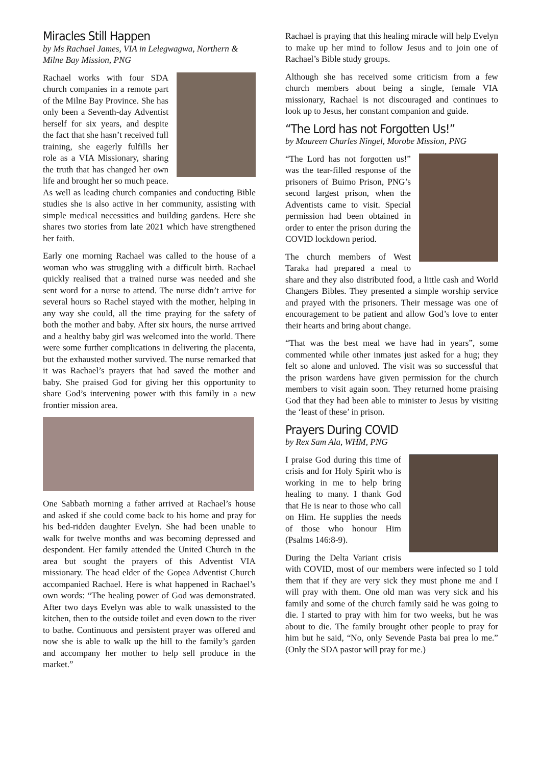Miracles Still Happen
by Ms Rachael James, VIA in Lelegwagwa, Northern & Milne Bay Mission, PNG
Rachael works with four SDA church companies in a remote part of the Milne Bay Province. She has only been a Seventh-day Adventist herself for six years, and despite the fact that she hasn’t received full training, she eagerly fulfills her role as a VIA Missionary, sharing the truth that has changed her own life and brought her so much peace. As well as leading church companies and conducting Bible studies she is also active in her community, assisting with simple medical necessities and building gardens. Here she shares two stories from late 2021 which have strengthened her faith.
Early one morning Rachael was called to the house of a woman who was struggling with a difficult birth. Rachael quickly realised that a trained nurse was needed and she sent word for a nurse to attend. The nurse didn’t arrive for several hours so Rachel stayed with the mother, helping in any way she could, all the time praying for the safety of both the mother and baby. After six hours, the nurse arrived and a healthy baby girl was welcomed into the world. There were some further complications in delivering the placenta, but the exhausted mother survived. The nurse remarked that it was Rachael’s prayers that had saved the mother and baby. She praised God for giving her this opportunity to share God’s intervening power with this family in a new frontier mission area.
One Sabbath morning a father arrived at Rachael’s house and asked if she could come back to his home and pray for his bed-ridden daughter Evelyn. She had been unable to walk for twelve months and was becoming depressed and despondent. Her family attended the United Church in the area but sought the prayers of this Adventist VIA missionary. The head elder of the Gopea Adventist Church accompanied Rachael. Here is what happened in Rachael’s own words: “The healing power of God was demonstrated. After two days Evelyn was able to walk unassisted to the kitchen, then to the outside toilet and even down to the river to bathe. Continuous and persistent prayer was offered and now she is able to walk up the hill to the family’s garden and accompany her mother to help sell produce in the market.”
Rachael is praying that this healing miracle will help Evelyn to make up her mind to follow Jesus and to join one of Rachael’s Bible study groups.
Although she has received some criticism from a few church members about being a single, female VIA missionary, Rachael is not discouraged and continues to look up to Jesus, her constant companion and guide.
“The Lord has not Forgotten Us!”
by Maureen Charles Ningel, Morobe Mission, PNG
“The Lord has not forgotten us!” was the tear-filled response of the prisoners of Buimo Prison, PNG’s second largest prison, when the Adventists came to visit. Special permission had been obtained in order to enter the prison during the COVID lockdown period.
The church members of West Taraka had prepared a meal to share and they also distributed food, a little cash and World Changers Bibles. They presented a simple worship service and prayed with the prisoners. Their message was one of encouragement to be patient and allow God’s love to enter their hearts and bring about change.
“That was the best meal we have had in years”, some commented while other inmates just asked for a hug; they felt so alone and unloved. The visit was so successful that the prison wardens have given permission for the church members to visit again soon. They returned home praising God that they had been able to minister to Jesus by visiting the ‘least of these’ in prison.
Prayers During COVID
by Rex Sam Ala, WHM, PNG
I praise God during this time of crisis and for Holy Spirit who is working in me to help bring healing to many. I thank God that He is near to those who call on Him. He supplies the needs of those who honour Him (Psalms 146:8-9).
During the Delta Variant crisis with COVID, most of our members were infected so I told them that if they are very sick they must phone me and I will pray with them. One old man was very sick and his family and some of the church family said he was going to die. I started to pray with him for two weeks, but he was about to die. The family brought other people to pray for him but he said, “No, only Sevende Pasta bai prea lo me.” (Only the SDA pastor will pray for me.)